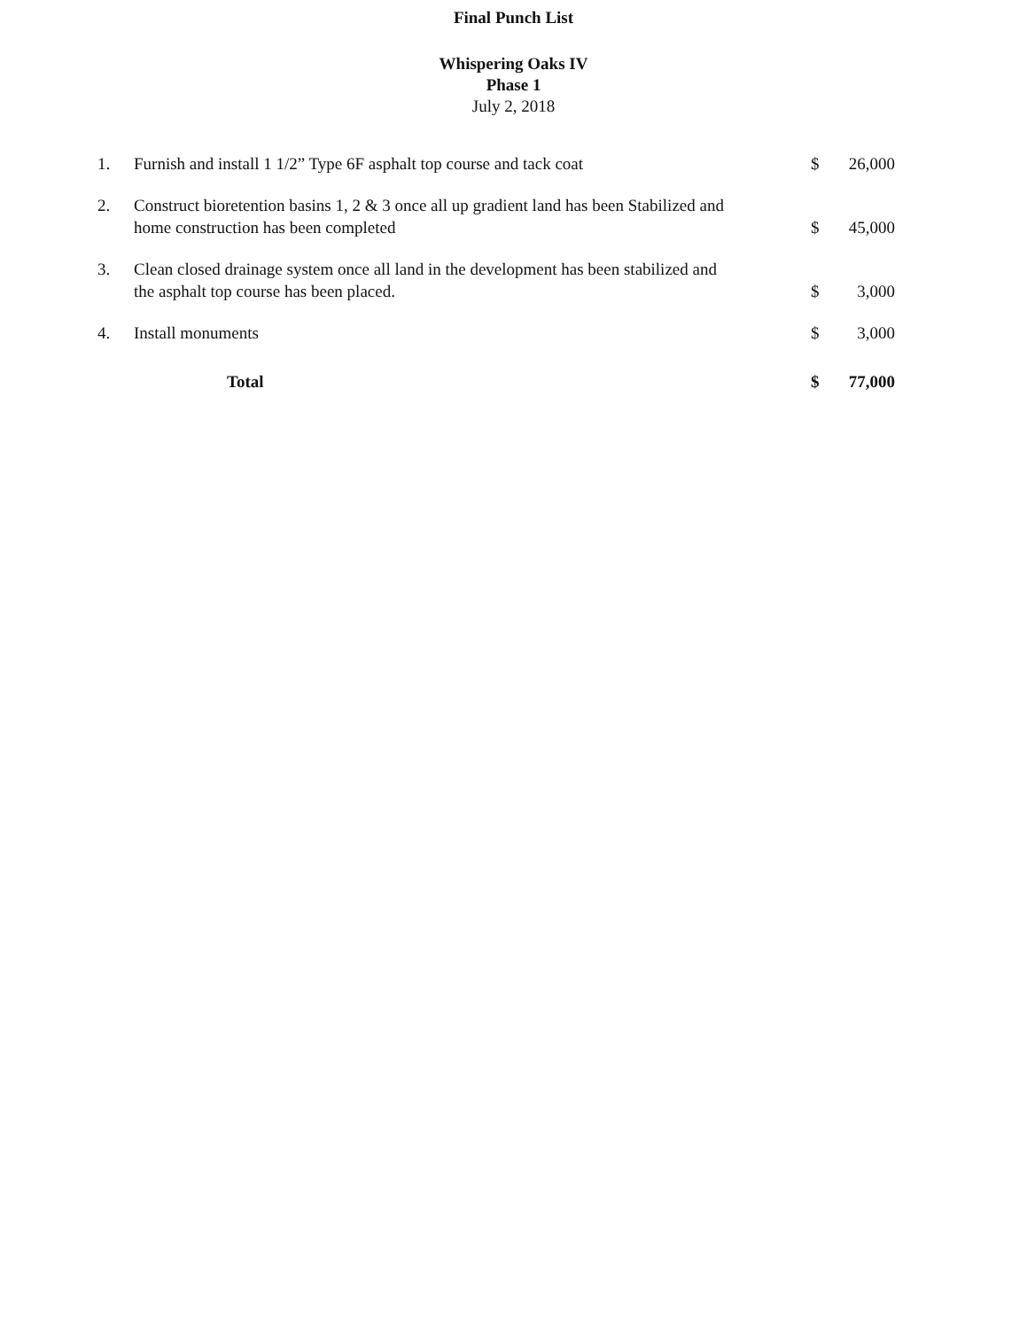Final Punch List
Whispering Oaks IV
Phase 1
July 2, 2018
| 1. | Furnish and install 1 1/2” Type 6F asphalt top course and tack coat | | $ | 26,000 |
| 2. | Construct bioretention basins 1, 2 & 3 once all up gradient land has been Stabilized and home construction has been completed | | $ | 45,000 |
| 3. | Clean closed drainage system once all land in the development has been stabilized and the asphalt top course has been placed. | | $ | 3,000 |
| 4. | Install monuments | | $ | 3,000 |
| | Total | | $ | 77,000 |